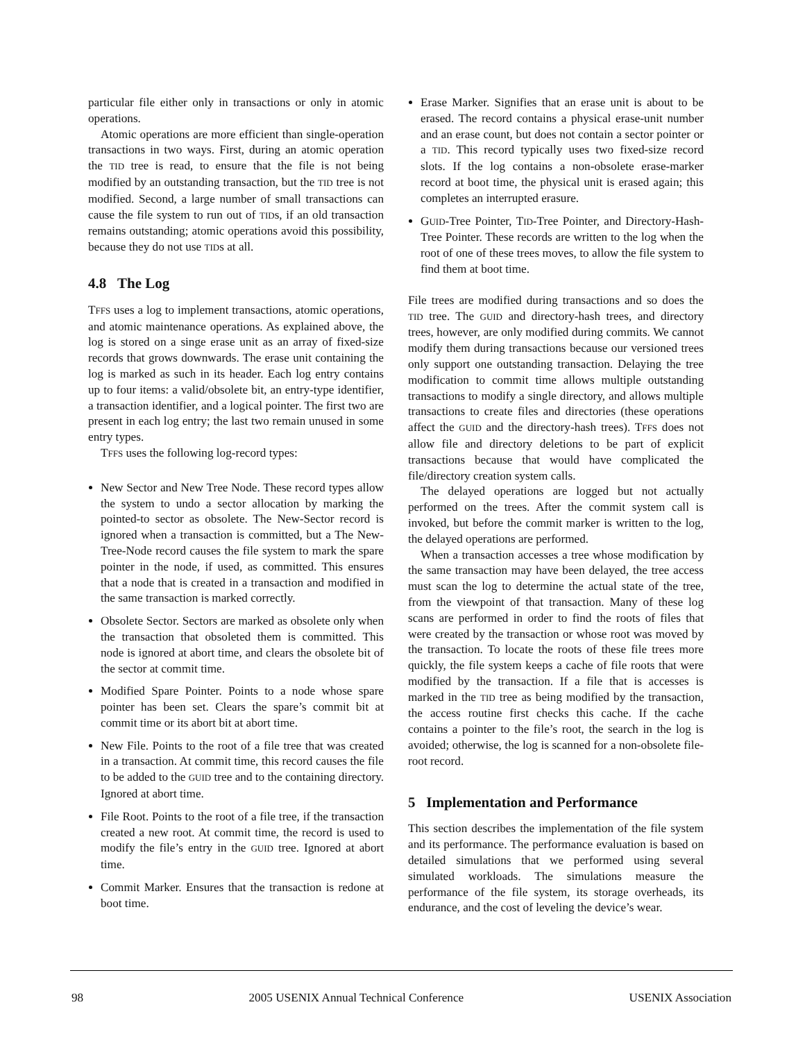particular file either only in transactions or only in atomic operations.
Atomic operations are more efficient than single-operation transactions in two ways. First, during an atomic operation the TID tree is read, to ensure that the file is not being modified by an outstanding transaction, but the TID tree is not modified. Second, a large number of small transactions can cause the file system to run out of TIDs, if an old transaction remains outstanding; atomic operations avoid this possibility, because they do not use TIDs at all.
4.8 The Log
TFFS uses a log to implement transactions, atomic operations, and atomic maintenance operations. As explained above, the log is stored on a singe erase unit as an array of fixed-size records that grows downwards. The erase unit containing the log is marked as such in its header. Each log entry contains up to four items: a valid/obsolete bit, an entry-type identifier, a transaction identifier, and a logical pointer. The first two are present in each log entry; the last two remain unused in some entry types.
TFFS uses the following log-record types:
New Sector and New Tree Node. These record types allow the system to undo a sector allocation by marking the pointed-to sector as obsolete. The New-Sector record is ignored when a transaction is committed, but a The New-Tree-Node record causes the file system to mark the spare pointer in the node, if used, as committed. This ensures that a node that is created in a transaction and modified in the same transaction is marked correctly.
Obsolete Sector. Sectors are marked as obsolete only when the transaction that obsoleted them is committed. This node is ignored at abort time, and clears the obsolete bit of the sector at commit time.
Modified Spare Pointer. Points to a node whose spare pointer has been set. Clears the spare’s commit bit at commit time or its abort bit at abort time.
New File. Points to the root of a file tree that was created in a transaction. At commit time, this record causes the file to be added to the GUID tree and to the containing directory. Ignored at abort time.
File Root. Points to the root of a file tree, if the transaction created a new root. At commit time, the record is used to modify the file’s entry in the GUID tree. Ignored at abort time.
Commit Marker. Ensures that the transaction is redone at boot time.
Erase Marker. Signifies that an erase unit is about to be erased. The record contains a physical erase-unit number and an erase count, but does not contain a sector pointer or a TID. This record typically uses two fixed-size record slots. If the log contains a non-obsolete erase-marker record at boot time, the physical unit is erased again; this completes an interrupted erasure.
GUID-Tree Pointer, TID-Tree Pointer, and Directory-Hash-Tree Pointer. These records are written to the log when the root of one of these trees moves, to allow the file system to find them at boot time.
File trees are modified during transactions and so does the TID tree. The GUID and directory-hash trees, and directory trees, however, are only modified during commits. We cannot modify them during transactions because our versioned trees only support one outstanding transaction. Delaying the tree modification to commit time allows multiple outstanding transactions to modify a single directory, and allows multiple transactions to create files and directories (these operations affect the GUID and the directory-hash trees). TFFS does not allow file and directory deletions to be part of explicit transactions because that would have complicated the file/directory creation system calls.
The delayed operations are logged but not actually performed on the trees. After the commit system call is invoked, but before the commit marker is written to the log, the delayed operations are performed.
When a transaction accesses a tree whose modification by the same transaction may have been delayed, the tree access must scan the log to determine the actual state of the tree, from the viewpoint of that transaction. Many of these log scans are performed in order to find the roots of files that were created by the transaction or whose root was moved by the transaction. To locate the roots of these file trees more quickly, the file system keeps a cache of file roots that were modified by the transaction. If a file that is accesses is marked in the TID tree as being modified by the transaction, the access routine first checks this cache. If the cache contains a pointer to the file’s root, the search in the log is avoided; otherwise, the log is scanned for a non-obsolete file-root record.
5 Implementation and Performance
This section describes the implementation of the file system and its performance. The performance evaluation is based on detailed simulations that we performed using several simulated workloads. The simulations measure the performance of the file system, its storage overheads, its endurance, and the cost of leveling the device’s wear.
98 2005 USENIX Annual Technical Conference USENIX Association